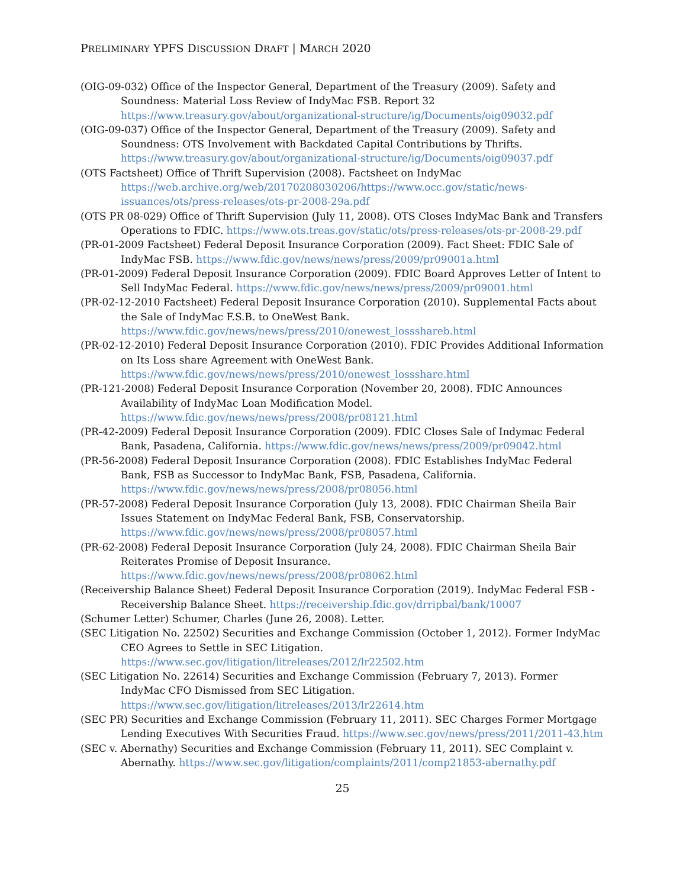PRELIMINARY YPFS DISCUSSION DRAFT | MARCH 2020
(OIG-09-032) Office of the Inspector General, Department of the Treasury (2009). Safety and Soundness: Material Loss Review of IndyMac FSB. Report 32 https://www.treasury.gov/about/organizational-structure/ig/Documents/oig09032.pdf
(OIG-09-037) Office of the Inspector General, Department of the Treasury (2009). Safety and Soundness: OTS Involvement with Backdated Capital Contributions by Thrifts. https://www.treasury.gov/about/organizational-structure/ig/Documents/oig09037.pdf
(OTS Factsheet) Office of Thrift Supervision (2008). Factsheet on IndyMac https://web.archive.org/web/20170208030206/https://www.occ.gov/static/news-issuances/ots/press-releases/ots-pr-2008-29a.pdf
(OTS PR 08-029) Office of Thrift Supervision (July 11, 2008). OTS Closes IndyMac Bank and Transfers Operations to FDIC. https://www.ots.treas.gov/static/ots/press-releases/ots-pr-2008-29.pdf
(PR-01-2009 Factsheet) Federal Deposit Insurance Corporation (2009). Fact Sheet: FDIC Sale of IndyMac FSB. https://www.fdic.gov/news/news/press/2009/pr09001a.html
(PR-01-2009) Federal Deposit Insurance Corporation (2009). FDIC Board Approves Letter of Intent to Sell IndyMac Federal. https://www.fdic.gov/news/news/press/2009/pr09001.html
(PR-02-12-2010 Factsheet) Federal Deposit Insurance Corporation (2010). Supplemental Facts about the Sale of IndyMac F.S.B. to OneWest Bank. https://www.fdic.gov/news/news/press/2010/onewest_lossshareb.html
(PR-02-12-2010) Federal Deposit Insurance Corporation (2010). FDIC Provides Additional Information on Its Loss share Agreement with OneWest Bank. https://www.fdic.gov/news/news/press/2010/onewest_lossshare.html
(PR-121-2008) Federal Deposit Insurance Corporation (November 20, 2008). FDIC Announces Availability of IndyMac Loan Modification Model. https://www.fdic.gov/news/news/press/2008/pr08121.html
(PR-42-2009) Federal Deposit Insurance Corporation (2009). FDIC Closes Sale of Indymac Federal Bank, Pasadena, California. https://www.fdic.gov/news/news/press/2009/pr09042.html
(PR-56-2008) Federal Deposit Insurance Corporation (2008). FDIC Establishes IndyMac Federal Bank, FSB as Successor to IndyMac Bank, FSB, Pasadena, California. https://www.fdic.gov/news/news/press/2008/pr08056.html
(PR-57-2008) Federal Deposit Insurance Corporation (July 13, 2008). FDIC Chairman Sheila Bair Issues Statement on IndyMac Federal Bank, FSB, Conservatorship. https://www.fdic.gov/news/news/press/2008/pr08057.html
(PR-62-2008) Federal Deposit Insurance Corporation (July 24, 2008). FDIC Chairman Sheila Bair Reiterates Promise of Deposit Insurance. https://www.fdic.gov/news/news/press/2008/pr08062.html
(Receivership Balance Sheet) Federal Deposit Insurance Corporation (2019). IndyMac Federal FSB - Receivership Balance Sheet. https://receivership.fdic.gov/drripbal/bank/10007
(Schumer Letter) Schumer, Charles (June 26, 2008). Letter.
(SEC Litigation No. 22502) Securities and Exchange Commission (October 1, 2012). Former IndyMac CEO Agrees to Settle in SEC Litigation. https://www.sec.gov/litigation/litreleases/2012/lr22502.htm
(SEC Litigation No. 22614) Securities and Exchange Commission (February 7, 2013). Former IndyMac CFO Dismissed from SEC Litigation. https://www.sec.gov/litigation/litreleases/2013/lr22614.htm
(SEC PR) Securities and Exchange Commission (February 11, 2011). SEC Charges Former Mortgage Lending Executives With Securities Fraud. https://www.sec.gov/news/press/2011/2011-43.htm
(SEC v. Abernathy) Securities and Exchange Commission (February 11, 2011). SEC Complaint v. Abernathy. https://www.sec.gov/litigation/complaints/2011/comp21853-abernathy.pdf
25